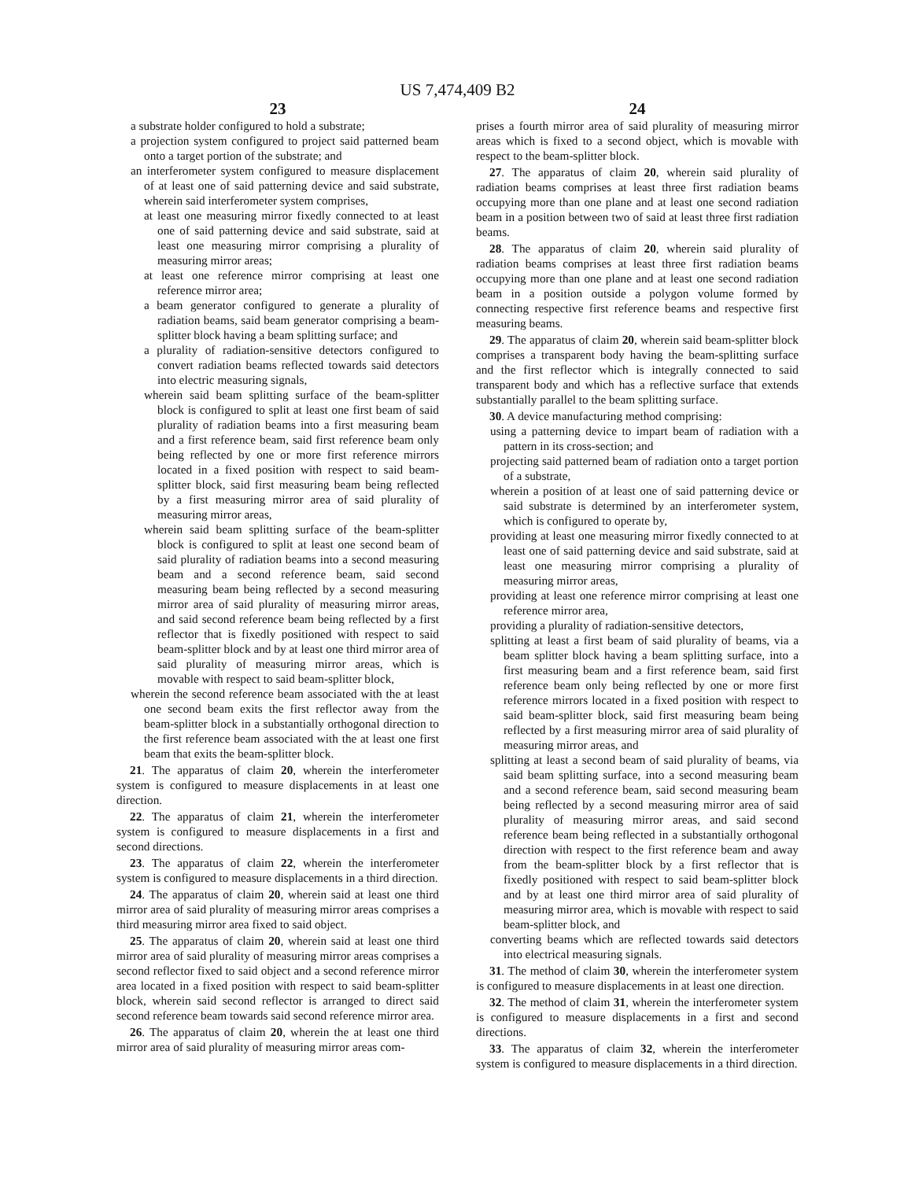US 7,474,409 B2
23
a substrate holder configured to hold a substrate;
a projection system configured to project said patterned beam onto a target portion of the substrate; and
an interferometer system configured to measure displacement of at least one of said patterning device and said substrate, wherein said interferometer system comprises,
at least one measuring mirror fixedly connected to at least one of said patterning device and said substrate, said at least one measuring mirror comprising a plurality of measuring mirror areas;
at least one reference mirror comprising at least one reference mirror area;
a beam generator configured to generate a plurality of radiation beams, said beam generator comprising a beam-splitter block having a beam splitting surface; and
a plurality of radiation-sensitive detectors configured to convert radiation beams reflected towards said detectors into electric measuring signals,
wherein said beam splitting surface of the beam-splitter block is configured to split at least one first beam of said plurality of radiation beams into a first measuring beam and a first reference beam, said first reference beam only being reflected by one or more first reference mirrors located in a fixed position with respect to said beam-splitter block, said first measuring beam being reflected by a first measuring mirror area of said plurality of measuring mirror areas,
wherein said beam splitting surface of the beam-splitter block is configured to split at least one second beam of said plurality of radiation beams into a second measuring beam and a second reference beam, said second measuring beam being reflected by a second measuring mirror area of said plurality of measuring mirror areas, and said second reference beam being reflected by a first reflector that is fixedly positioned with respect to said beam-splitter block and by at least one third mirror area of said plurality of measuring mirror areas, which is movable with respect to said beam-splitter block,
wherein the second reference beam associated with the at least one second beam exits the first reflector away from the beam-splitter block in a substantially orthogonal direction to the first reference beam associated with the at least one first beam that exits the beam-splitter block.
21. The apparatus of claim 20, wherein the interferometer system is configured to measure displacements in at least one direction.
22. The apparatus of claim 21, wherein the interferometer system is configured to measure displacements in a first and second directions.
23. The apparatus of claim 22, wherein the interferometer system is configured to measure displacements in a third direction.
24. The apparatus of claim 20, wherein said at least one third mirror area of said plurality of measuring mirror areas comprises a third measuring mirror area fixed to said object.
25. The apparatus of claim 20, wherein said at least one third mirror area of said plurality of measuring mirror areas comprises a second reflector fixed to said object and a second reference mirror area located in a fixed position with respect to said beam-splitter block, wherein said second reflector is arranged to direct said second reference beam towards said second reference mirror area.
26. The apparatus of claim 20, wherein the at least one third mirror area of said plurality of measuring mirror areas com-
24
prises a fourth mirror area of said plurality of measuring mirror areas which is fixed to a second object, which is movable with respect to the beam-splitter block.
27. The apparatus of claim 20, wherein said plurality of radiation beams comprises at least three first radiation beams occupying more than one plane and at least one second radiation beam in a position between two of said at least three first radiation beams.
28. The apparatus of claim 20, wherein said plurality of radiation beams comprises at least three first radiation beams occupying more than one plane and at least one second radiation beam in a position outside a polygon volume formed by connecting respective first reference beams and respective first measuring beams.
29. The apparatus of claim 20, wherein said beam-splitter block comprises a transparent body having the beam-splitting surface and the first reflector which is integrally connected to said transparent body and which has a reflective surface that extends substantially parallel to the beam splitting surface.
30. A device manufacturing method comprising:
using a patterning device to impart beam of radiation with a pattern in its cross-section; and
projecting said patterned beam of radiation onto a target portion of a substrate,
wherein a position of at least one of said patterning device or said substrate is determined by an interferometer system, which is configured to operate by,
providing at least one measuring mirror fixedly connected to at least one of said patterning device and said substrate, said at least one measuring mirror comprising a plurality of measuring mirror areas,
providing at least one reference mirror comprising at least one reference mirror area,
providing a plurality of radiation-sensitive detectors,
splitting at least a first beam of said plurality of beams, via a beam splitter block having a beam splitting surface, into a first measuring beam and a first reference beam, said first reference beam only being reflected by one or more first reference mirrors located in a fixed position with respect to said beam-splitter block, said first measuring beam being reflected by a first measuring mirror area of said plurality of measuring mirror areas, and
splitting at least a second beam of said plurality of beams, via said beam splitting surface, into a second measuring beam and a second reference beam, said second measuring beam being reflected by a second measuring mirror area of said plurality of measuring mirror areas, and said second reference beam being reflected in a substantially orthogonal direction with respect to the first reference beam and away from the beam-splitter block by a first reflector that is fixedly positioned with respect to said beam-splitter block and by at least one third mirror area of said plurality of measuring mirror area, which is movable with respect to said beam-splitter block, and
converting beams which are reflected towards said detectors into electrical measuring signals.
31. The method of claim 30, wherein the interferometer system is configured to measure displacements in at least one direction.
32. The method of claim 31, wherein the interferometer system is configured to measure displacements in a first and second directions.
33. The apparatus of claim 32, wherein the interferometer system is configured to measure displacements in a third direction.